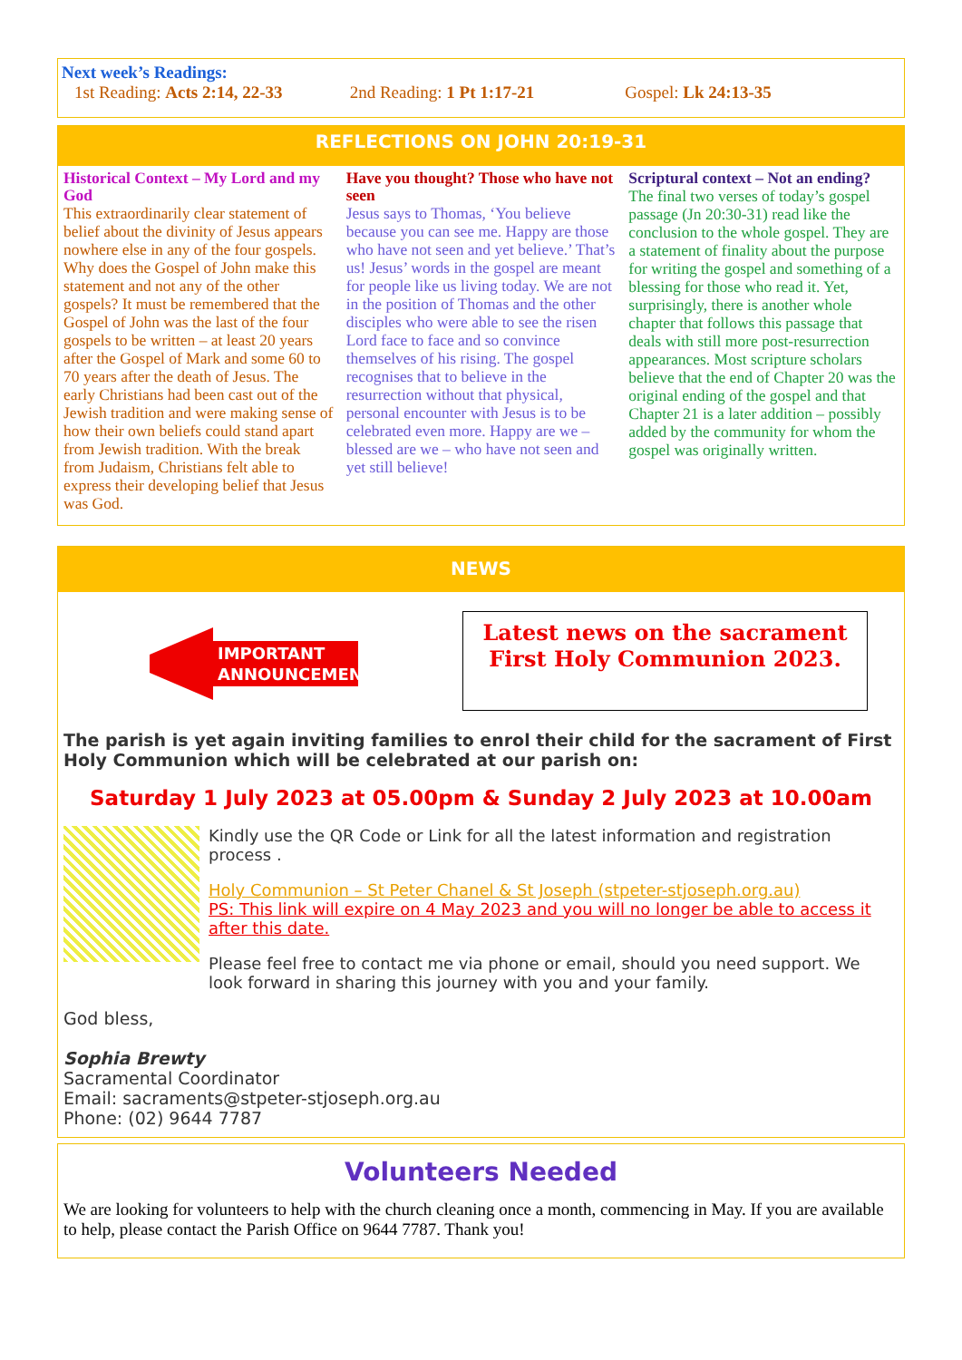Next week’s Readings:
1st Reading: Acts 2:14, 22-33 2nd Reading: 1 Pt 1:17-21 Gospel: Lk 24:13-35
REFLECTIONS ON JOHN 20:19-31
Historical Context – My Lord and my God
This extraordinarily clear statement of belief about the divinity of Jesus appears nowhere else in any of the four gospels. Why does the Gospel of John make this statement and not any of the other gospels? It must be remembered that the Gospel of John was the last of the four gospels to be written – at least 20 years after the Gospel of Mark and some 60 to 70 years after the death of Jesus. The early Christians had been cast out of the Jewish tradition and were making sense of how their own beliefs could stand apart from Jewish tradition. With the break from Judaism, Christians felt able to express their developing belief that Jesus was God.
Have you thought? Those who have not seen
Jesus says to Thomas, ‘You believe because you can see me. Happy are those who have not seen and yet believe.’ That’s us! Jesus’ words in the gospel are meant for people like us living today. We are not in the position of Thomas and the other disciples who were able to see the risen Lord face to face and so convince themselves of his rising. The gospel recognises that to believe in the resurrection without that physical, personal encounter with Jesus is to be celebrated even more. Happy are we – blessed are we – who have not seen and yet still believe!
Scriptural context – Not an ending?
The final two verses of today’s gospel passage (Jn 20:30-31) read like the conclusion to the whole gospel. They are a statement of finality about the purpose for writing the gospel and something of a blessing for those who read it. Yet, surprisingly, there is another whole chapter that follows this passage that deals with still more post-resurrection appearances. Most scripture scholars believe that the end of Chapter 20 was the original ending of the gospel and that Chapter 21 is a later addition – possibly added by the community for whom the gospel was originally written.
NEWS
IMPORTANT
ANNOUNCEMENT
Latest news on the sacrament First Holy Communion 2023.
The parish is yet again inviting families to enrol their child for the sacrament of First Holy Communion which will be celebrated at our parish on:
Saturday 1 July 2023 at 05.00pm & Sunday 2 July 2023 at 10.00am
Kindly use the QR Code or Link for all the latest information and registration process .
Holy Communion – St Peter Chanel & St Joseph (stpeter-stjoseph.org.au)
PS: This link will expire on 4 May 2023 and you will no longer be able to access it after this date.
Please feel free to contact me via phone or email, should you need support. We look forward in sharing this journey with you and your family.
God bless,
Sophia Brewty
Sacramental Coordinator
Email: sacraments@stpeter-stjoseph.org.au
Phone: (02) 9644 7787
Volunteers Needed
We are looking for volunteers to help with the church cleaning once a month, commencing in May. If you are available to help, please contact the Parish Office on 9644 7787. Thank you!